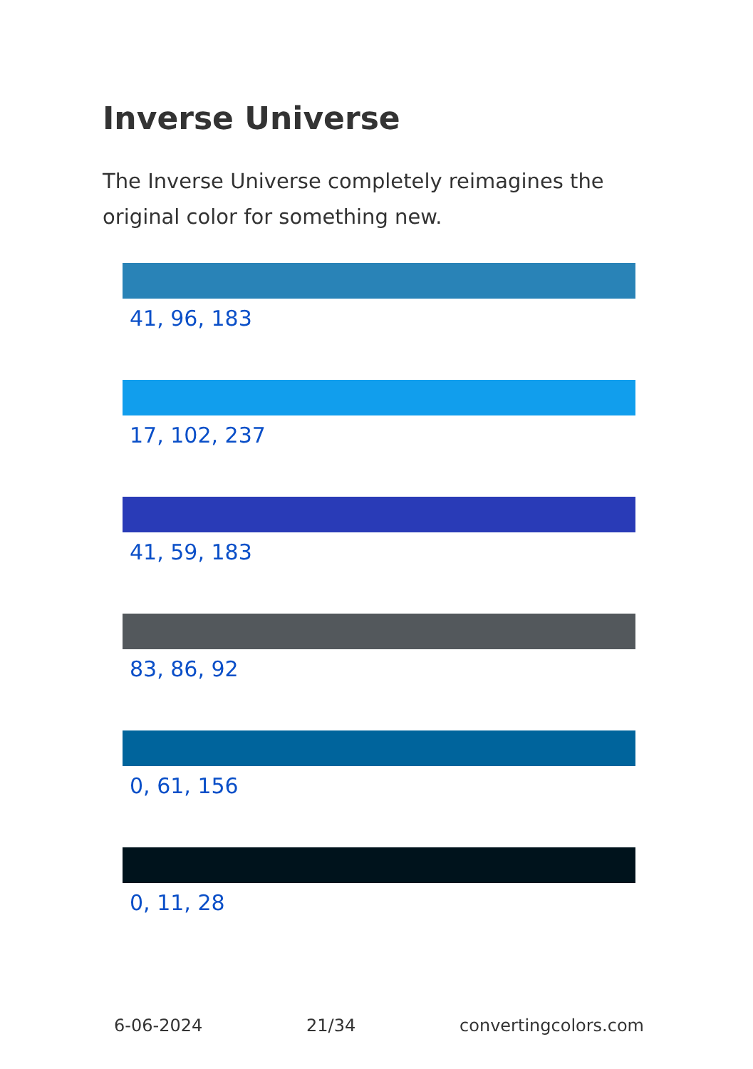Inverse Universe
The Inverse Universe completely reimagines the original color for something new.
41, 96, 183
17, 102, 237
41, 59, 183
83, 86, 92
0, 61, 156
0, 11, 28
6-06-2024 21/34 convertingcolors.com